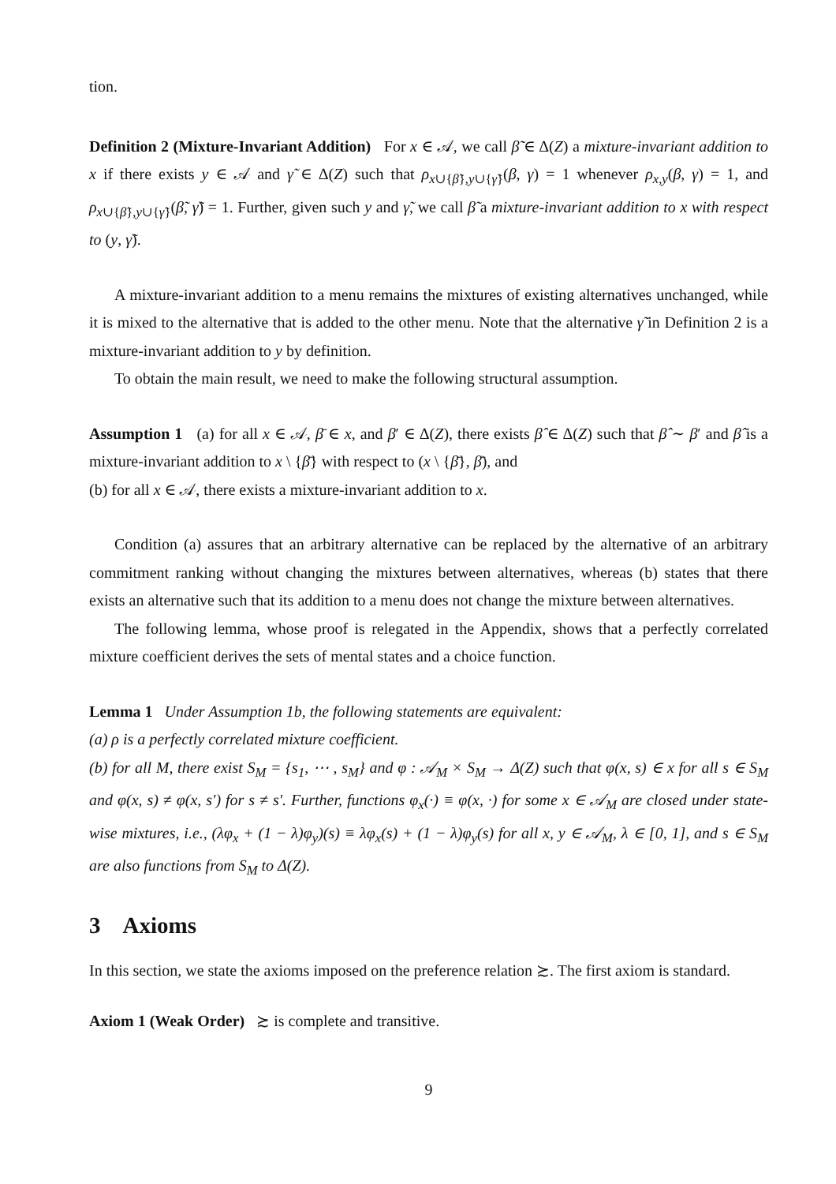tion.
Definition 2 (Mixture-Invariant Addition) For x ∈ 𝒜, we call β̃ ∈ Δ(Z) a mixture-invariant addition to x if there exists y ∈ 𝒜 and γ̃ ∈ Δ(Z) such that ρ<sub>x∪{β̃},y∪{γ̃}</sub>(β, γ) = 1 whenever ρ<sub>x,y</sub>(β, γ) = 1, and ρ<sub>x∪{β̃},y∪{γ̃}</sub>(β̃, γ̃) = 1. Further, given such y and γ̃, we call β̃ a mixture-invariant addition to x with respect to (y, γ̃).
A mixture-invariant addition to a menu remains the mixtures of existing alternatives unchanged, while it is mixed to the alternative that is added to the other menu. Note that the alternative γ̃ in Definition 2 is a mixture-invariant addition to y by definition.
To obtain the main result, we need to make the following structural assumption.
Assumption 1 (a) for all x ∈ 𝒜, β̄ ∈ x, and β′ ∈ Δ(Z), there exists β̂ ∈ Δ(Z) such that β̂ ∼ β′ and β̂ is a mixture-invariant addition to x \ {β̄} with respect to (x \ {β̄}, β̄), and
(b) for all x ∈ 𝒜, there exists a mixture-invariant addition to x.
Condition (a) assures that an arbitrary alternative can be replaced by the alternative of an arbitrary commitment ranking without changing the mixtures between alternatives, whereas (b) states that there exists an alternative such that its addition to a menu does not change the mixture between alternatives.
The following lemma, whose proof is relegated in the Appendix, shows that a perfectly correlated mixture coefficient derives the sets of mental states and a choice function.
Lemma 1 Under Assumption 1b, the following statements are equivalent:
(a) ρ is a perfectly correlated mixture coefficient.
(b) for all M, there exist S<sub>M</sub> = {s<sub>1</sub>, ⋯ , s<sub>M</sub>} and φ : 𝒜<sub>M</sub> × S<sub>M</sub> → Δ(Z) such that φ(x, s) ∈ x for all s ∈ S<sub>M</sub> and φ(x, s) ≠ φ(x, s′) for s ≠ s′. Further, functions φ<sub>x</sub>(·) ≡ φ(x, ·) for some x ∈ 𝒜<sub>M</sub> are closed under state-wise mixtures, i.e., (λφ<sub>x</sub> + (1 − λ)φ<sub>y</sub>)(s) ≡ λφ<sub>x</sub>(s) + (1 − λ)φ<sub>y</sub>(s) for all x, y ∈ 𝒜<sub>M</sub>, λ ∈ [0, 1], and s ∈ S<sub>M</sub> are also functions from S<sub>M</sub> to Δ(Z).
3 Axioms
In this section, we state the axioms imposed on the preference relation ≿. The first axiom is standard.
Axiom 1 (Weak Order) ≿ is complete and transitive.
9